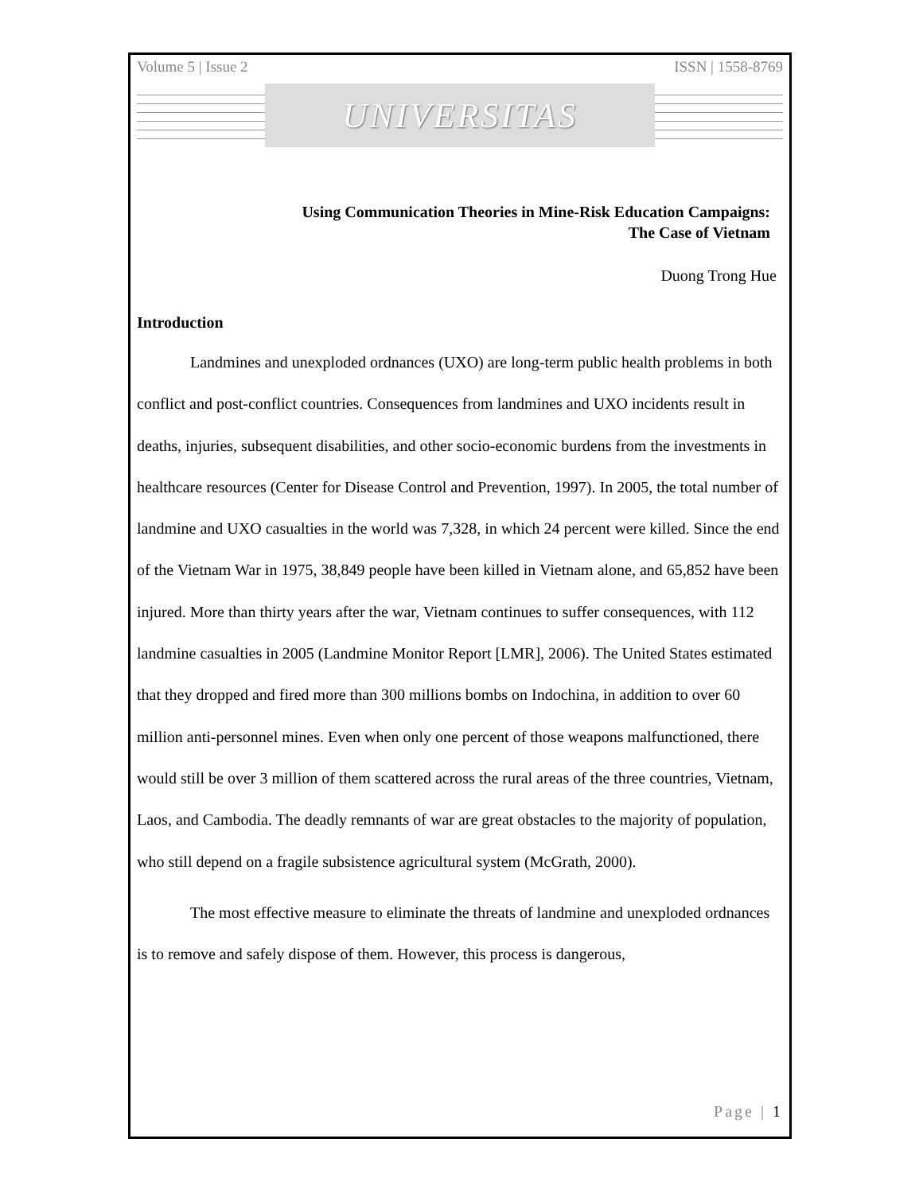Volume 5 | Issue 2 ISSN | 1558-8769
UNIVERSITAS
Using Communication Theories in Mine-Risk Education Campaigns:
The Case of Vietnam
Duong Trong Hue
Introduction
Landmines and unexploded ordnances (UXO) are long-term public health problems in both conflict and post-conflict countries. Consequences from landmines and UXO incidents result in deaths, injuries, subsequent disabilities, and other socio-economic burdens from the investments in healthcare resources (Center for Disease Control and Prevention, 1997). In 2005, the total number of landmine and UXO casualties in the world was 7,328, in which 24 percent were killed. Since the end of the Vietnam War in 1975, 38,849 people have been killed in Vietnam alone, and 65,852 have been injured. More than thirty years after the war, Vietnam continues to suffer consequences, with 112 landmine casualties in 2005 (Landmine Monitor Report [LMR], 2006). The United States estimated that they dropped and fired more than 300 millions bombs on Indochina, in addition to over 60 million anti-personnel mines. Even when only one percent of those weapons malfunctioned, there would still be over 3 million of them scattered across the rural areas of the three countries, Vietnam, Laos, and Cambodia. The deadly remnants of war are great obstacles to the majority of population, who still depend on a fragile subsistence agricultural system (McGrath, 2000).
The most effective measure to eliminate the threats of landmine and unexploded ordnances is to remove and safely dispose of them. However, this process is dangerous,
Page | 1